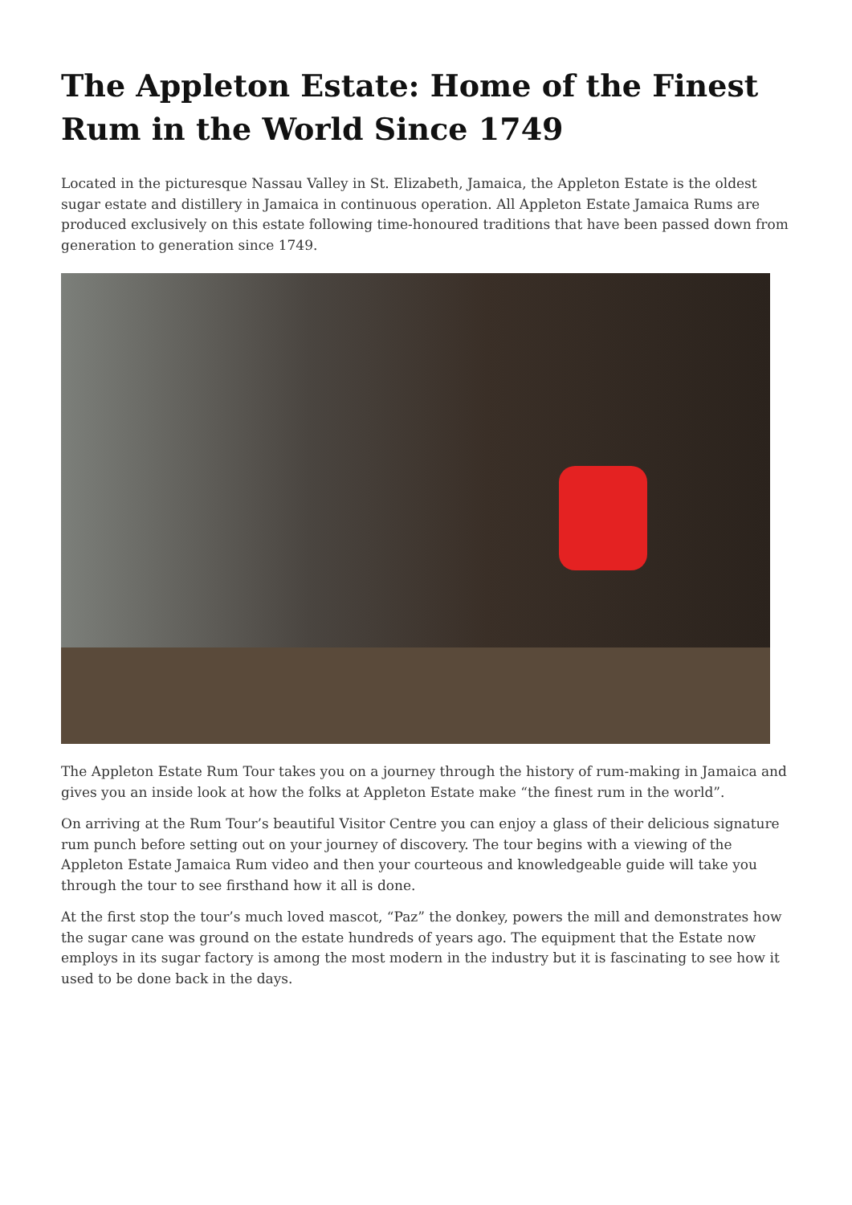The Appleton Estate: Home of the Finest Rum in the World Since 1749
Located in the picturesque Nassau Valley in St. Elizabeth, Jamaica, the Appleton Estate is the oldest sugar estate and distillery in Jamaica in continuous operation. All Appleton Estate Jamaica Rums are produced exclusively on this estate following time-honoured traditions that have been passed down from generation to generation since 1749.
The Appleton Estate Rum Tour takes you on a journey through the history of rum-making in Jamaica and gives you an inside look at how the folks at Appleton Estate make “the finest rum in the world”.
On arriving at the Rum Tour’s beautiful Visitor Centre you can enjoy a glass of their delicious signature rum punch before setting out on your journey of discovery. The tour begins with a viewing of the Appleton Estate Jamaica Rum video and then your courteous and knowledgeable guide will take you through the tour to see firsthand how it all is done.
At the first stop the tour’s much loved mascot, “Paz” the donkey, powers the mill and demonstrates how the sugar cane was ground on the estate hundreds of years ago. The equipment that the Estate now employs in its sugar factory is among the most modern in the industry but it is fascinating to see how it used to be done back in the days.